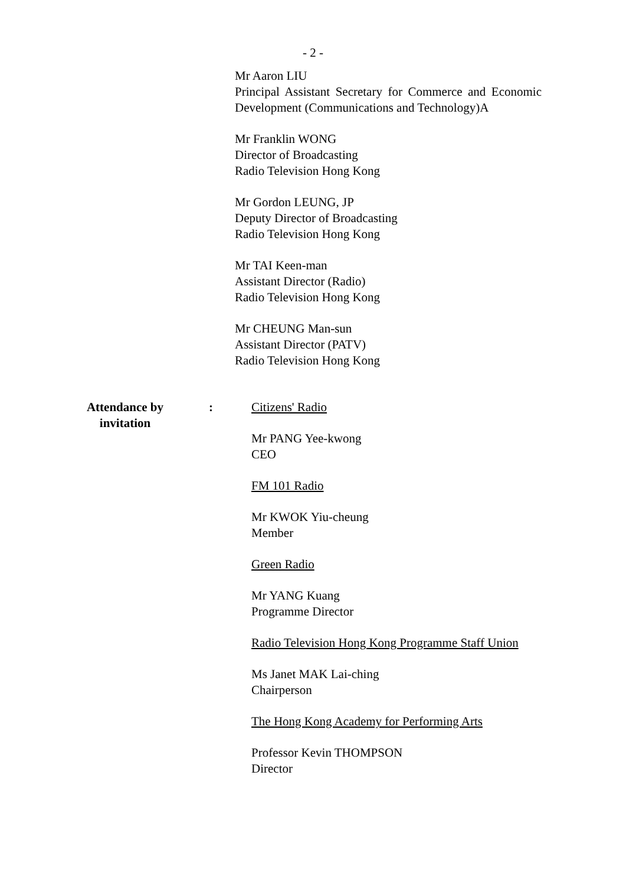- 2 -
Mr Aaron LIU
Principal Assistant Secretary for Commerce and Economic Development (Communications and Technology)A
Mr Franklin WONG
Director of Broadcasting
Radio Television Hong Kong
Mr Gordon LEUNG, JP
Deputy Director of Broadcasting
Radio Television Hong Kong
Mr TAI Keen-man
Assistant Director (Radio)
Radio Television Hong Kong
Mr CHEUNG Man-sun
Assistant Director (PATV)
Radio Television Hong Kong
Attendance by
invitation
: Citizens' Radio
Mr PANG Yee-kwong
CEO
FM 101 Radio
Mr KWOK Yiu-cheung
Member
Green Radio
Mr YANG Kuang
Programme Director
Radio Television Hong Kong Programme Staff Union
Ms Janet MAK Lai-ching
Chairperson
The Hong Kong Academy for Performing Arts
Professor Kevin THOMPSON
Director